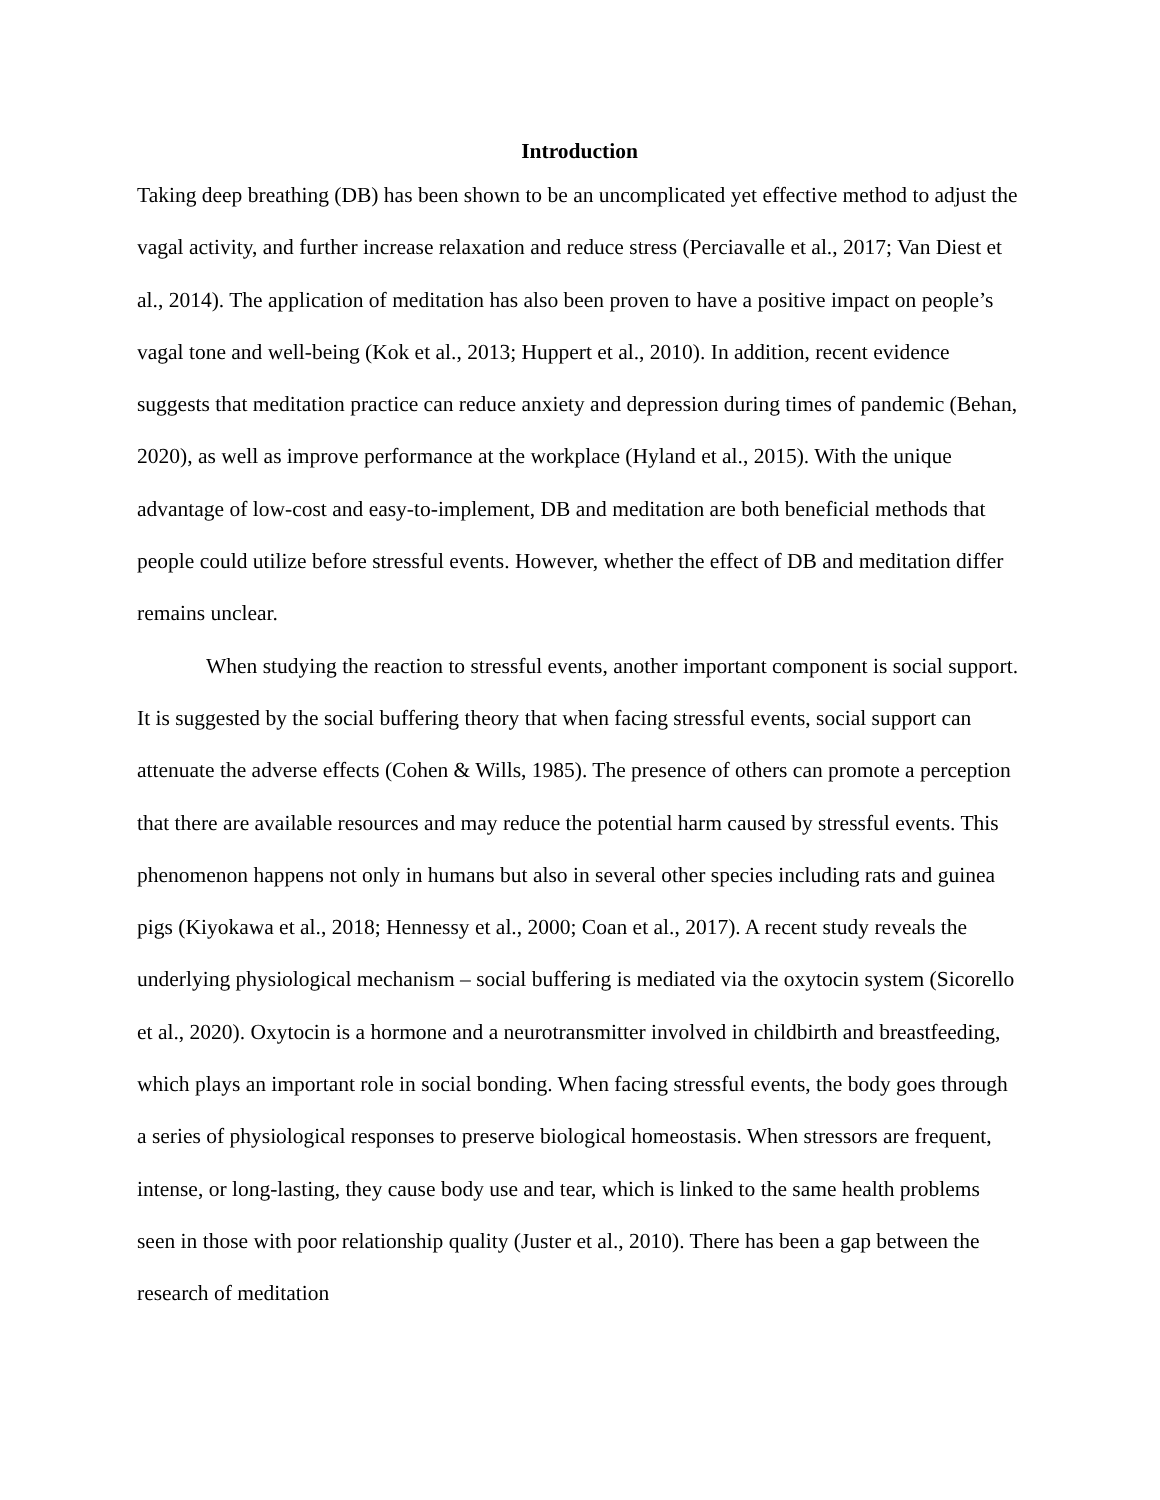Introduction
Taking deep breathing (DB) has been shown to be an uncomplicated yet effective method to adjust the vagal activity, and further increase relaxation and reduce stress (Perciavalle et al., 2017; Van Diest et al., 2014). The application of meditation has also been proven to have a positive impact on people’s vagal tone and well-being (Kok et al., 2013; Huppert et al., 2010). In addition, recent evidence suggests that meditation practice can reduce anxiety and depression during times of pandemic (Behan, 2020), as well as improve performance at the workplace (Hyland et al., 2015). With the unique advantage of low-cost and easy-to-implement, DB and meditation are both beneficial methods that people could utilize before stressful events. However, whether the effect of DB and meditation differ remains unclear.
When studying the reaction to stressful events, another important component is social support. It is suggested by the social buffering theory that when facing stressful events, social support can attenuate the adverse effects (Cohen & Wills, 1985). The presence of others can promote a perception that there are available resources and may reduce the potential harm caused by stressful events. This phenomenon happens not only in humans but also in several other species including rats and guinea pigs (Kiyokawa et al., 2018; Hennessy et al., 2000; Coan et al., 2017). A recent study reveals the underlying physiological mechanism – social buffering is mediated via the oxytocin system (Sicorello et al., 2020). Oxytocin is a hormone and a neurotransmitter involved in childbirth and breastfeeding, which plays an important role in social bonding. When facing stressful events, the body goes through a series of physiological responses to preserve biological homeostasis. When stressors are frequent, intense, or long-lasting, they cause body use and tear, which is linked to the same health problems seen in those with poor relationship quality (Juster et al., 2010). There has been a gap between the research of meditation